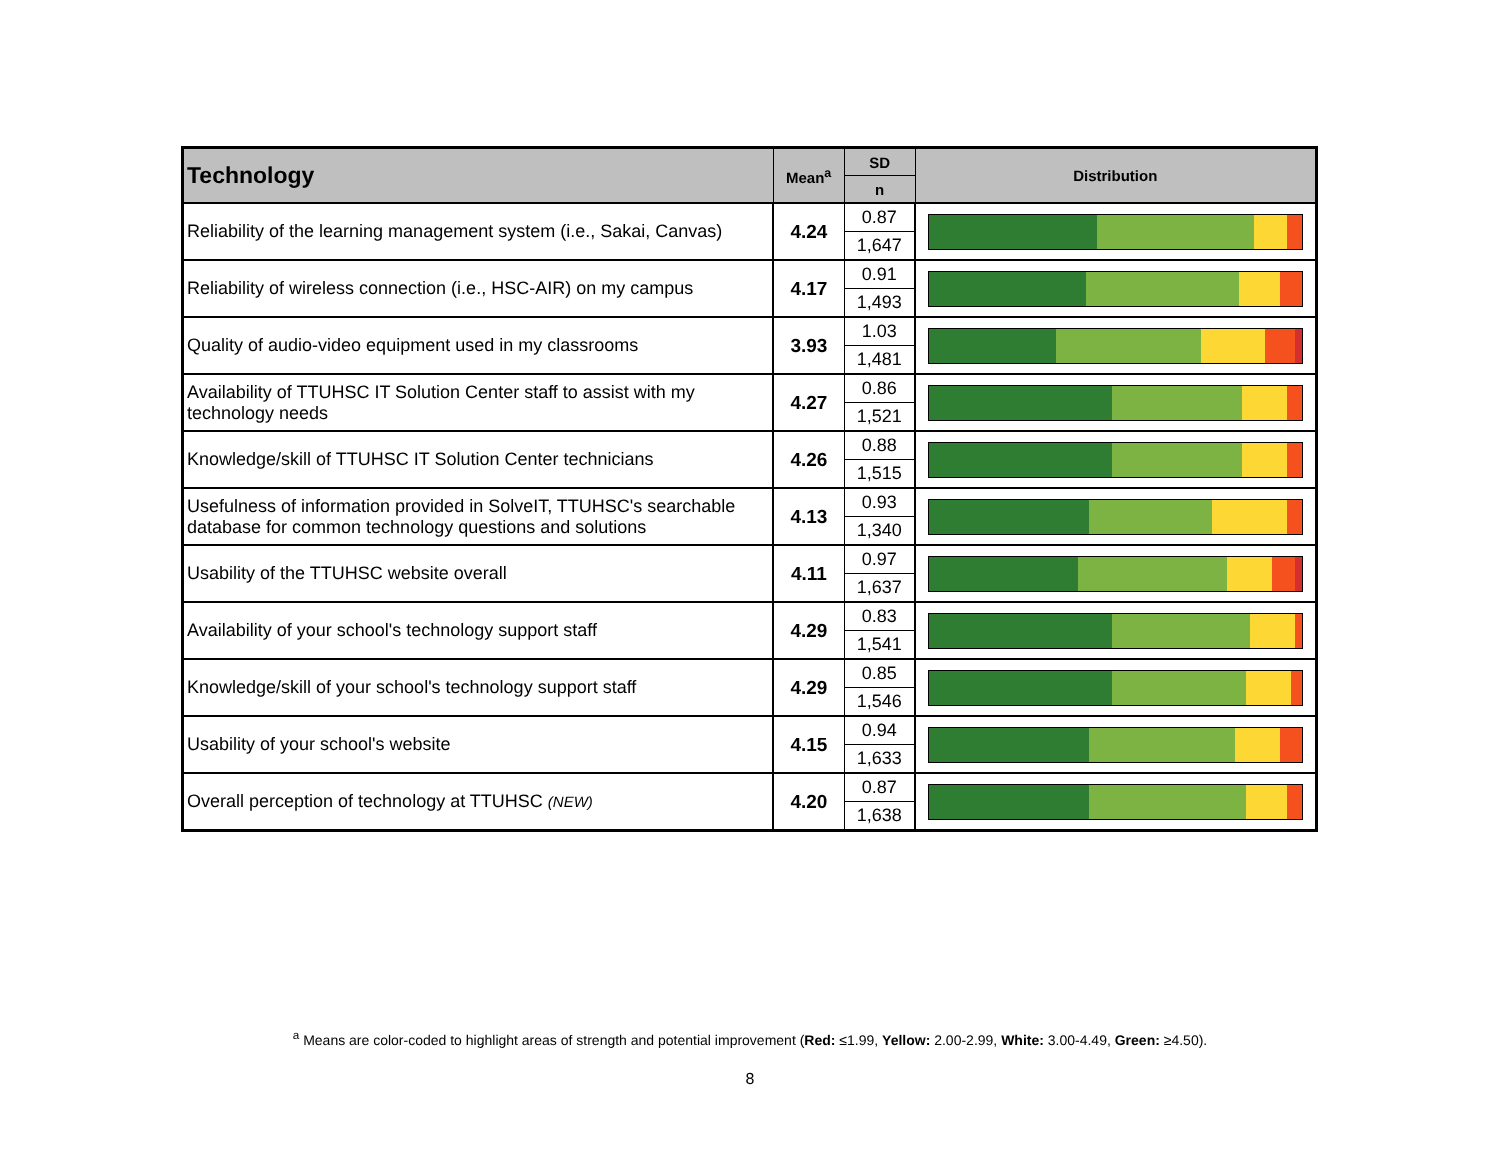| Technology | Mean<sup>a</sup> | SD | Distribution |
| --- | --- | --- | --- |
| | | n | |
| Reliability of the learning management system (i.e., Sakai, Canvas) | 4.24 | 0.87 | |
| | | 1,647 | |
| Reliability of wireless connection (i.e., HSC-AIR) on my campus | 4.17 | 0.91 | |
| | | 1,493 | |
| Quality of audio-video equipment used in my classrooms | 3.93 | 1.03 | |
| | | 1,481 | |
| Availability of TTUHSC IT Solution Center staff to assist with my technology needs | 4.27 | 0.86 | |
| | | 1,521 | |
| Knowledge/skill of TTUHSC IT Solution Center technicians | 4.26 | 0.88 | |
| | | 1,515 | |
| Usefulness of information provided in SolveIT, TTUHSC's searchable database for common technology questions and solutions | 4.13 | 0.93 | |
| | | 1,340 | |
| Usability of the TTUHSC website overall | 4.11 | 0.97 | |
| | | 1,637 | |
| Availability of your school's technology support staff | 4.29 | 0.83 | |
| | | 1,541 | |
| Knowledge/skill of your school's technology support staff | 4.29 | 0.85 | |
| | | 1,546 | |
| Usability of your school's website | 4.15 | 0.94 | |
| | | 1,633 | |
| Overall perception of technology at TTUHSC (NEW) | 4.20 | 0.87 | |
| | | 1,638 | |
<sup>a</sup> Means are color-coded to highlight areas of strength and potential improvement (Red: ≤1.99, Yellow: 2.00-2.99, White: 3.00-4.49, Green: ≥4.50).
8